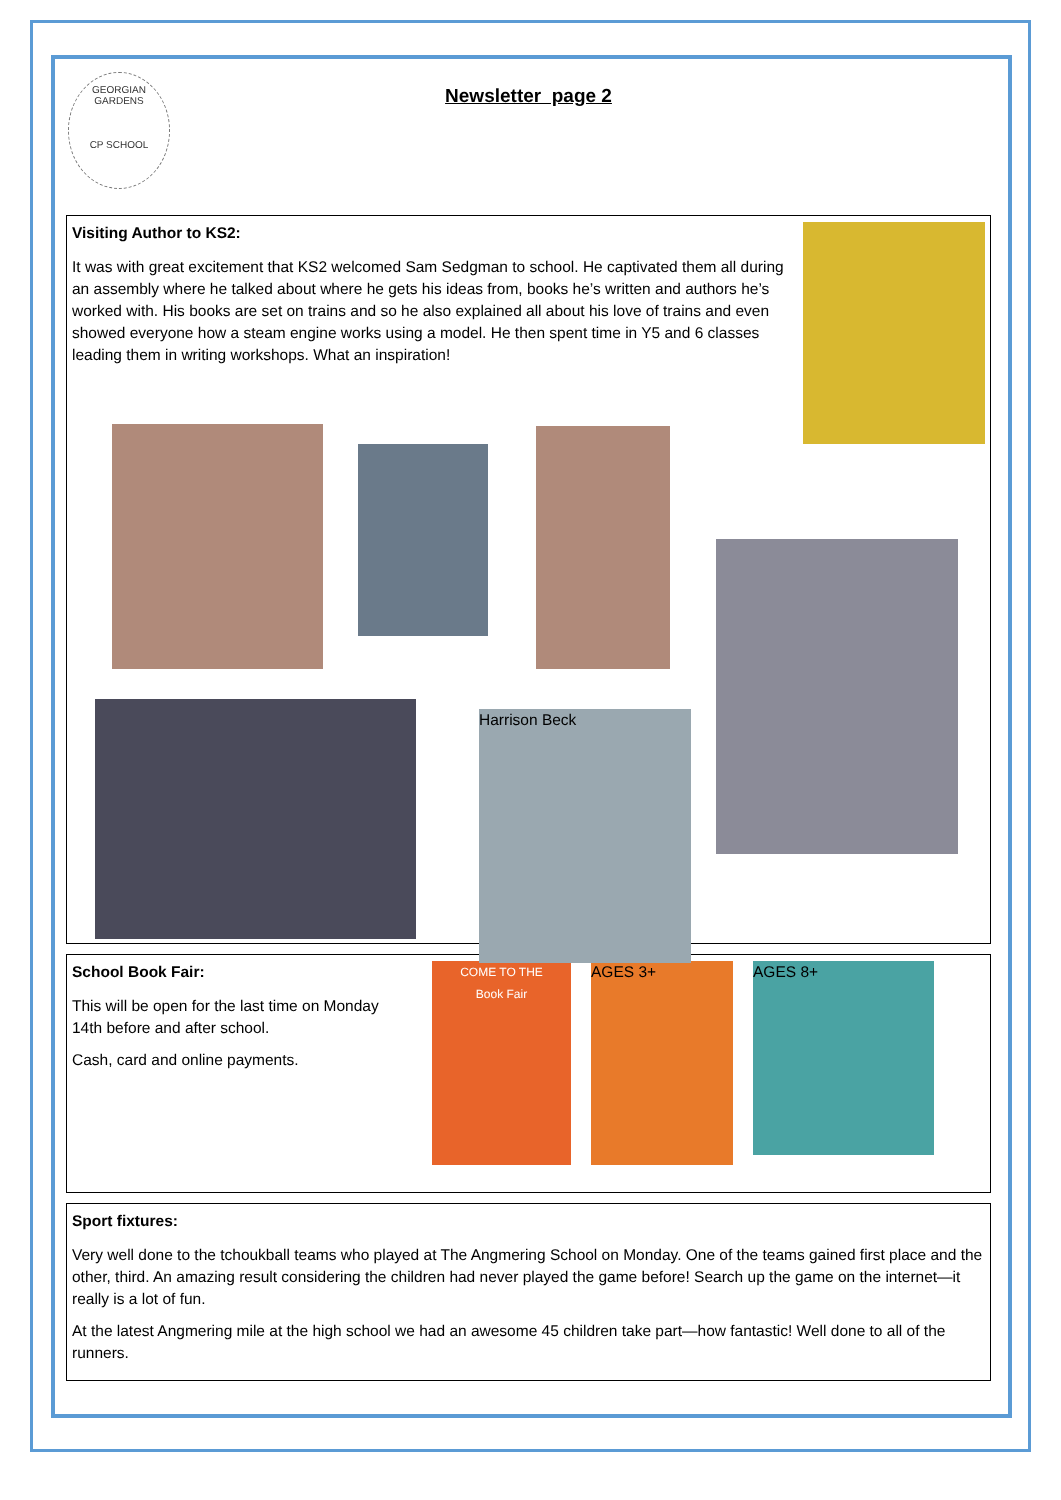GEORGIAN GARDENS
CP SCHOOL
Newsletter page 2
Visiting Author to KS2:
It was with great excitement that KS2 welcomed Sam Sedgman to school. He captivated them all during an assembly where he talked about where he gets his ideas from, books he’s written and authors he’s worked with. His books are set on trains and so he also explained all about his love of trains and even showed everyone how a steam engine works using a model. He then spent time in Y5 and 6 classes leading them in writing workshops. What an inspiration!
Harrison Beck
School Book Fair:
This will be open for the last time on Monday 14th before and after school.
Cash, card and online payments.
COME TO THE
Book Fair
AGES 3+
AGES 8+
Sport fixtures:
Very well done to the tchoukball teams who played at The Angmering School on Monday. One of the teams gained first place and the other, third. An amazing result considering the children had never played the game before! Search up the game on the internet—it really is a lot of fun.
At the latest Angmering mile at the high school we had an awesome 45 children take part—how fantastic! Well done to all of the runners.